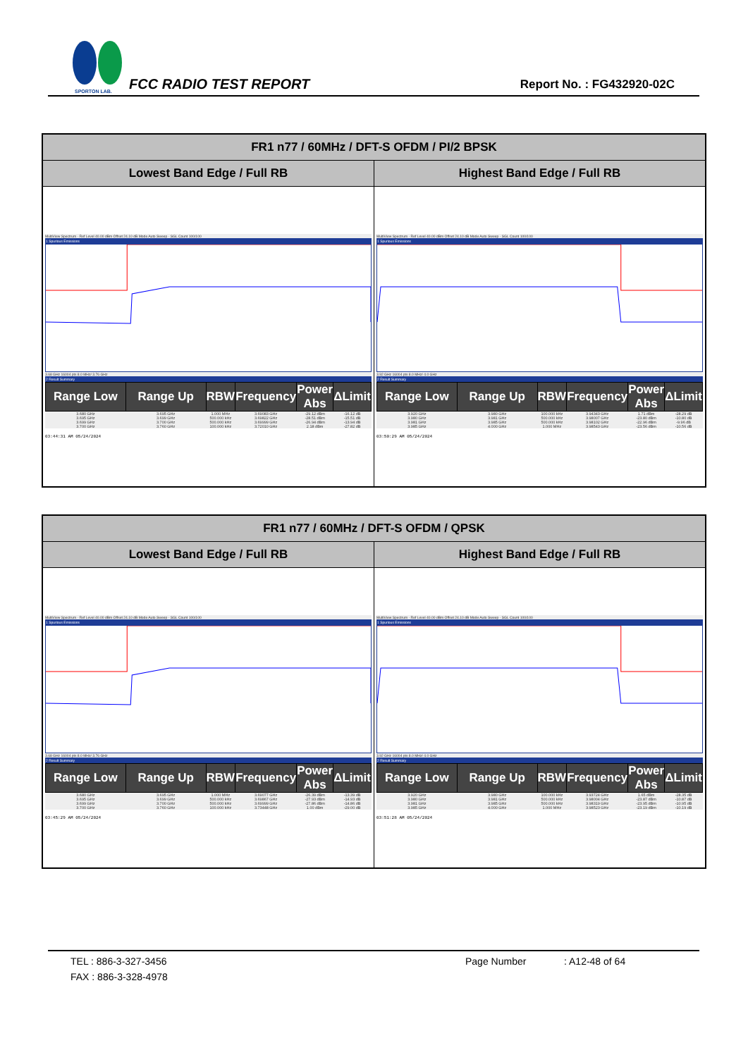SPORTON LAB.
FCC RADIO TEST REPORT Report No. : FG432920-02C
| FR1 n77 / 60MHz / DFT-S OFDM / PI/2 BPSK | |
| --- | --- |
| Lowest Band Edge / Full RB | Highest Band Edge / Full RB |
| MultiView Spectrum · Ref Level 40.00 dBm Offset 24.10 dB Mode Auto Sweep · SGL Count 100/100 1 Spurious Emissions 3.68 GHz 16004 pts 8.0 MHz/ 3.76 GHz 2 Result Summary / Range Low / Range Up / RBW / Frequency / Power Abs / ΔLimit / / --- / --- / --- / --- / --- / --- / / 3.680 GHz / 3.695 GHz / 1.000 MHz / 3.69083 GHz / -29.12 dBm / -16.12 dB / / 3.695 GHz / 3.699 GHz / 500.000 kHz / 3.69822 GHz / -28.51 dBm / -15.51 dB / / 3.699 GHz / 3.700 GHz / 500.000 kHz / 3.69999 GHz / -26.94 dBm / -13.94 dB / / 3.700 GHz / 3.760 GHz / 100.000 kHz / 3.72010 GHz / 2.18 dBm / -27.82 dB / 03:44:31 AM 05/24/2024 | MultiView Spectrum · Ref Level 40.00 dBm Offset 24.10 dB Mode Auto Sweep · SGL Count 100/100 1 Spurious Emissions 3.92 GHz 16004 pts 8.0 MHz/ 4.0 GHz 2 Result Summary / Range Low / Range Up / RBW / Frequency / Power Abs / ΔLimit / / --- / --- / --- / --- / --- / --- / / 3.920 GHz / 3.980 GHz / 100.000 kHz / 3.94343 GHz / 1.71 dBm / -28.29 dB / / 3.980 GHz / 3.981 GHz / 500.000 kHz / 3.98007 GHz / -23.80 dBm / -10.80 dB / / 3.981 GHz / 3.985 GHz / 500.000 kHz / 3.98102 GHz / -22.96 dBm / -9.96 dB / / 3.985 GHz / 4.000 GHz / 1.000 MHz / 3.98543 GHz / -23.56 dBm / -10.56 dB / 03:50:29 AM 05/24/2024 |
| FR1 n77 / 60MHz / DFT-S OFDM / QPSK | |
| --- | --- |
| Lowest Band Edge / Full RB | Highest Band Edge / Full RB |
| MultiView Spectrum · Ref Level 40.00 dBm Offset 24.10 dB Mode Auto Sweep · SGL Count 100/100 1 Spurious Emissions 3.68 GHz 16004 pts 8.0 MHz/ 3.76 GHz 2 Result Summary / Range Low / Range Up / RBW / Frequency / Power Abs / ΔLimit / / --- / --- / --- / --- / --- / --- / / 3.680 GHz / 3.695 GHz / 1.000 MHz / 3.69077 GHz / -26.39 dBm / -13.39 dB / / 3.695 GHz / 3.699 GHz / 500.000 kHz / 3.69867 GHz / -27.93 dBm / -14.93 dB / / 3.699 GHz / 3.700 GHz / 500.000 kHz / 3.69999 GHz / -27.86 dBm / -14.86 dB / / 3.700 GHz / 3.760 GHz / 100.000 kHz / 3.73448 GHz / 1.00 dBm / -29.00 dB / 03:45:29 AM 05/24/2024 | MultiView Spectrum · Ref Level 40.00 dBm Offset 24.10 dB Mode Auto Sweep · SGL Count 100/100 1 Spurious Emissions 3.92 GHz 16004 pts 8.0 MHz/ 4.0 GHz 2 Result Summary / Range Low / Range Up / RBW / Frequency / Power Abs / ΔLimit / / --- / --- / --- / --- / --- / --- / / 3.920 GHz / 3.980 GHz / 100.000 kHz / 3.93724 GHz / 1.65 dBm / -28.35 dB / / 3.980 GHz / 3.981 GHz / 500.000 kHz / 3.98004 GHz / -23.87 dBm / -10.87 dB / / 3.981 GHz / 3.985 GHz / 500.000 kHz / 3.98319 GHz / -23.95 dBm / -10.95 dB / / 3.985 GHz / 4.000 GHz / 1.000 MHz / 3.98523 GHz / -23.19 dBm / -10.19 dB / 03:51:28 AM 05/24/2024 |
TEL : 886-3-327-3456 Page Number: A12-48 of 64
FAX : 886-3-328-4978